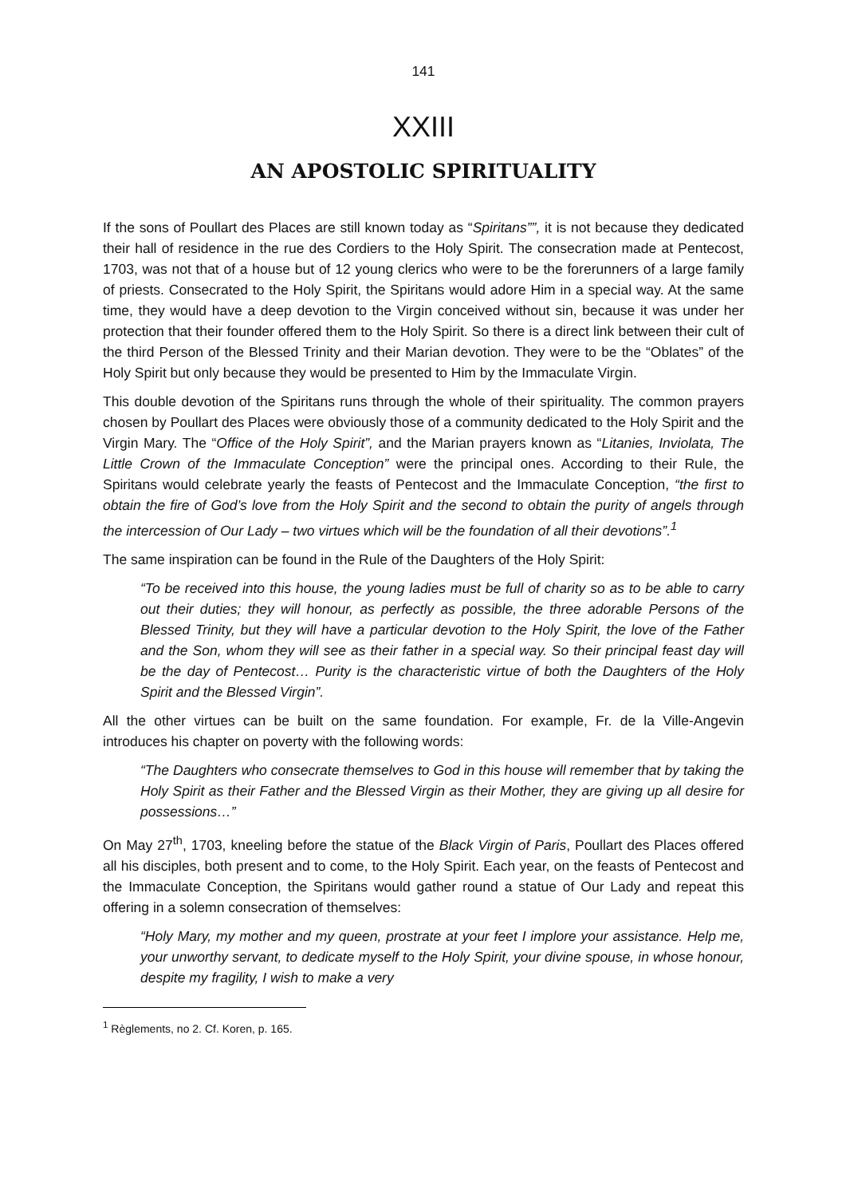141
XXIII
AN APOSTOLIC SPIRITUALITY
If the sons of Poullart des Places are still known today as “Spiritans””, it is not because they dedicated their hall of residence in the rue des Cordiers to the Holy Spirit. The consecration made at Pentecost, 1703, was not that of a house but of 12 young clerics who were to be the forerunners of a large family of priests. Consecrated to the Holy Spirit, the Spiritans would adore Him in a special way. At the same time, they would have a deep devotion to the Virgin conceived without sin, because it was under her protection that their founder offered them to the Holy Spirit. So there is a direct link between their cult of the third Person of the Blessed Trinity and their Marian devotion. They were to be the “Oblates” of the Holy Spirit but only because they would be presented to Him by the Immaculate Virgin.
This double devotion of the Spiritans runs through the whole of their spirituality. The common prayers chosen by Poullart des Places were obviously those of a community dedicated to the Holy Spirit and the Virgin Mary. The “Office of the Holy Spirit”, and the Marian prayers known as “Litanies, Inviolata, The Little Crown of the Immaculate Conception” were the principal ones. According to their Rule, the Spiritans would celebrate yearly the feasts of Pentecost and the Immaculate Conception, “the first to obtain the fire of God’s love from the Holy Spirit and the second to obtain the purity of angels through the intercession of Our Lady – two virtues which will be the foundation of all their devotions”.<sup>1</sup>
The same inspiration can be found in the Rule of the Daughters of the Holy Spirit:
“To be received into this house, the young ladies must be full of charity so as to be able to carry out their duties; they will honour, as perfectly as possible, the three adorable Persons of the Blessed Trinity, but they will have a particular devotion to the Holy Spirit, the love of the Father and the Son, whom they will see as their father in a special way. So their principal feast day will be the day of Pentecost… Purity is the characteristic virtue of both the Daughters of the Holy Spirit and the Blessed Virgin”.
All the other virtues can be built on the same foundation. For example, Fr. de la Ville-Angevin introduces his chapter on poverty with the following words:
“The Daughters who consecrate themselves to God in this house will remember that by taking the Holy Spirit as their Father and the Blessed Virgin as their Mother, they are giving up all desire for possessions…”
On May 27<sup>th</sup>, 1703, kneeling before the statue of the Black Virgin of Paris, Poullart des Places offered all his disciples, both present and to come, to the Holy Spirit. Each year, on the feasts of Pentecost and the Immaculate Conception, the Spiritans would gather round a statue of Our Lady and repeat this offering in a solemn consecration of themselves:
“Holy Mary, my mother and my queen, prostrate at your feet I implore your assistance. Help me, your unworthy servant, to dedicate myself to the Holy Spirit, your divine spouse, in whose honour, despite my fragility, I wish to make a very
<sup>1</sup> Règlements, no 2. Cf. Koren, p. 165.